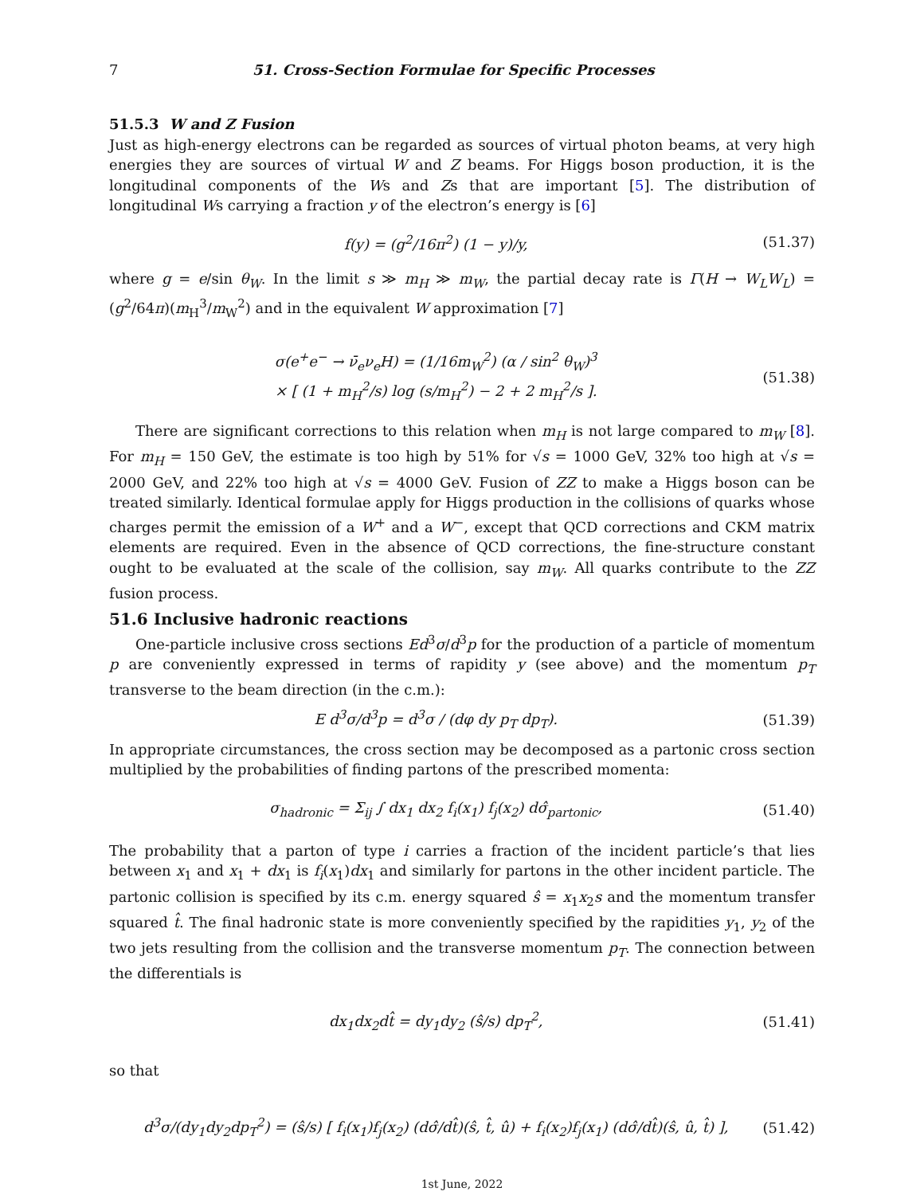7 51. Cross-Section Formulae for Specific Processes
51.5.3 W and Z Fusion
Just as high-energy electrons can be regarded as sources of virtual photon beams, at very high energies they are sources of virtual W and Z beams. For Higgs boson production, it is the longitudinal components of the Ws and Zs that are important [5]. The distribution of longitudinal Ws carrying a fraction y of the electron’s energy is [6]
f(y) = (g<sup>2</sup>/16π<sup>2</sup>) (1 − y)/y, (51.37)
where g = e/sin θ<sub>W</sub>. In the limit s ≫ m<sub>H</sub> ≫ m<sub>W</sub>, the partial decay rate is Γ(H → W<sub>L</sub>W<sub>L</sub>) = (g<sup>2</sup>/64π)(m<sub>H</sub><sup>3</sup>/m<sub>W</sub><sup>2</sup>) and in the equivalent W approximation [7]
σ(e<sup>+</sup>e<sup>−</sup> → ν̄<sub>e</sub>ν<sub>e</sub>H) = (1/16m<sub>W</sub><sup>2</sup>) (α / sin<sup>2</sup> θ<sub>W</sub>)<sup>3</sup>
× [ (1 + m<sub>H</sub><sup>2</sup>/s) log (s/m<sub>H</sub><sup>2</sup>) − 2 + 2 m<sub>H</sub><sup>2</sup>/s ]. (51.38)
There are significant corrections to this relation when m<sub>H</sub> is not large compared to m<sub>W</sub> [8]. For m<sub>H</sub> = 150 GeV, the estimate is too high by 51% for √s = 1000 GeV, 32% too high at √s = 2000 GeV, and 22% too high at √s = 4000 GeV. Fusion of ZZ to make a Higgs boson can be treated similarly. Identical formulae apply for Higgs production in the collisions of quarks whose charges permit the emission of a W<sup>+</sup> and a W<sup>−</sup>, except that QCD corrections and CKM matrix elements are required. Even in the absence of QCD corrections, the fine-structure constant ought to be evaluated at the scale of the collision, say m<sub>W</sub>. All quarks contribute to the ZZ fusion process.
51.6 Inclusive hadronic reactions
One-particle inclusive cross sections Ed<sup>3</sup>σ/d<sup>3</sup>p for the production of a particle of momentum p are conveniently expressed in terms of rapidity y (see above) and the momentum p<sub>T</sub> transverse to the beam direction (in the c.m.):
E d<sup>3</sup>σ/d<sup>3</sup>p = d<sup>3</sup>σ / (dφ dy p<sub>T</sub> dp<sub>T</sub>). (51.39)
In appropriate circumstances, the cross section may be decomposed as a partonic cross section multiplied by the probabilities of finding partons of the prescribed momenta:
σ<sub>hadronic</sub> = Σ<sub>ij</sub> ∫ dx<sub>1</sub> dx<sub>2</sub> f<sub>i</sub>(x<sub>1</sub>) f<sub>j</sub>(x<sub>2</sub>) dσ̂<sub>partonic</sub>, (51.40)
The probability that a parton of type i carries a fraction of the incident particle’s that lies between x<sub>1</sub> and x<sub>1</sub> + dx<sub>1</sub> is f<sub>i</sub>(x<sub>1</sub>)dx<sub>1</sub> and similarly for partons in the other incident particle. The partonic collision is specified by its c.m. energy squared ŝ = x<sub>1</sub>x<sub>2</sub>s and the momentum transfer squared t̂. The final hadronic state is more conveniently specified by the rapidities y<sub>1</sub>, y<sub>2</sub> of the two jets resulting from the collision and the transverse momentum p<sub>T</sub>. The connection between the differentials is
dx<sub>1</sub>dx<sub>2</sub>dt̂ = dy<sub>1</sub>dy<sub>2</sub> (ŝ/s) dp<sub>T</sub><sup>2</sup>, (51.41)
so that
d<sup>3</sup>σ/(dy<sub>1</sub>dy<sub>2</sub>dp<sub>T</sub><sup>2</sup>) = (ŝ/s) [ f<sub>i</sub>(x<sub>1</sub>)f<sub>j</sub>(x<sub>2</sub>) (dσ̂/dt̂)(ŝ, t̂, û) + f<sub>i</sub>(x<sub>2</sub>)f<sub>j</sub>(x<sub>1</sub>) (dσ̂/dt̂)(ŝ, û, t̂) ], (51.42)
1st June, 2022